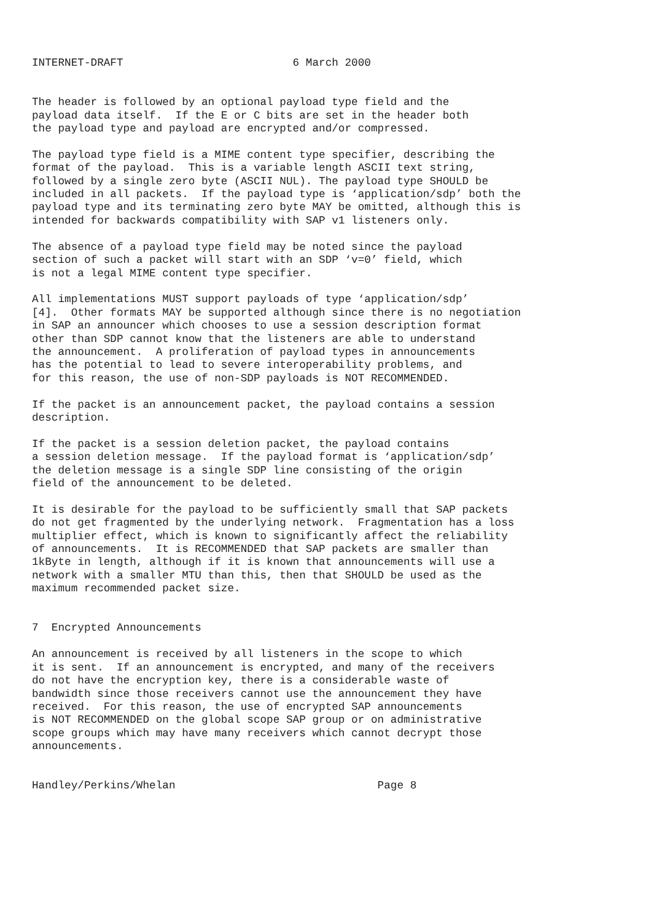INTERNET-DRAFT                          6 March 2000


The header is followed by an optional payload type field and the
payload data itself.  If the E or C bits are set in the header both
the payload type and payload are encrypted and/or compressed.

The payload type field is a MIME content type specifier, describing the
format of the payload.  This is a variable length ASCII text string,
followed by a single zero byte (ASCII NUL). The payload type SHOULD be
included in all packets.  If the payload type is ‘application/sdp’ both the
payload type and its terminating zero byte MAY be omitted, although this is
intended for backwards compatibility with SAP v1 listeners only.

The absence of a payload type field may be noted since the payload
section of such a packet will start with an SDP ‘v=0’ field, which
is not a legal MIME content type specifier.

All implementations MUST support payloads of type ‘application/sdp’
[4].  Other formats MAY be supported although since there is no negotiation
in SAP an announcer which chooses to use a session description format
other than SDP cannot know that the listeners are able to understand
the announcement.  A proliferation of payload types in announcements
has the potential to lead to severe interoperability problems, and
for this reason, the use of non-SDP payloads is NOT RECOMMENDED.

If the packet is an announcement packet, the payload contains a session
description.

If the packet is a session deletion packet, the payload contains
a session deletion message.  If the payload format is ‘application/sdp’
the deletion message is a single SDP line consisting of the origin
field of the announcement to be deleted.

It is desirable for the payload to be sufficiently small that SAP packets
do not get fragmented by the underlying network.  Fragmentation has a loss
multiplier effect, which is known to significantly affect the reliability
of announcements.  It is RECOMMENDED that SAP packets are smaller than
1kByte in length, although if it is known that announcements will use a
network with a smaller MTU than this, then that SHOULD be used as the
maximum recommended packet size.


7  Encrypted Announcements

An announcement is received by all listeners in the scope to which
it is sent.  If an announcement is encrypted, and many of the receivers
do not have the encryption key, there is a considerable waste of
bandwidth since those receivers cannot use the announcement they have
received.  For this reason, the use of encrypted SAP announcements
is NOT RECOMMENDED on the global scope SAP group or on administrative
scope groups which may have many receivers which cannot decrypt those
announcements.


Handley/Perkins/Whelan                               Page 8